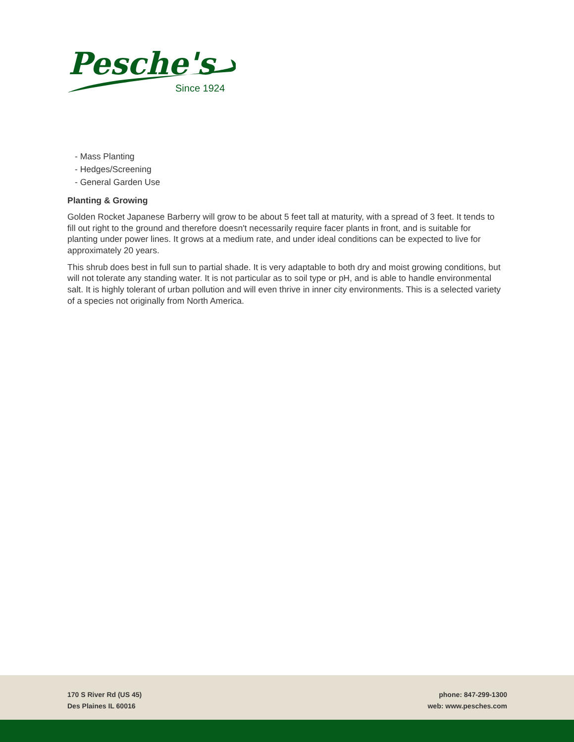Pesche's
Since 1924
- Mass Planting
- Hedges/Screening
- General Garden Use
Planting & Growing
Golden Rocket Japanese Barberry will grow to be about 5 feet tall at maturity, with a spread of 3 feet. It tends to fill out right to the ground and therefore doesn't necessarily require facer plants in front, and is suitable for planting under power lines. It grows at a medium rate, and under ideal conditions can be expected to live for approximately 20 years.
This shrub does best in full sun to partial shade. It is very adaptable to both dry and moist growing conditions, but will not tolerate any standing water. It is not particular as to soil type or pH, and is able to handle environmental salt. It is highly tolerant of urban pollution and will even thrive in inner city environments. This is a selected variety of a species not originally from North America.
170 S River Rd (US 45)
Des Plaines IL 60016
phone: 847-299-1300
web: www.pesches.com